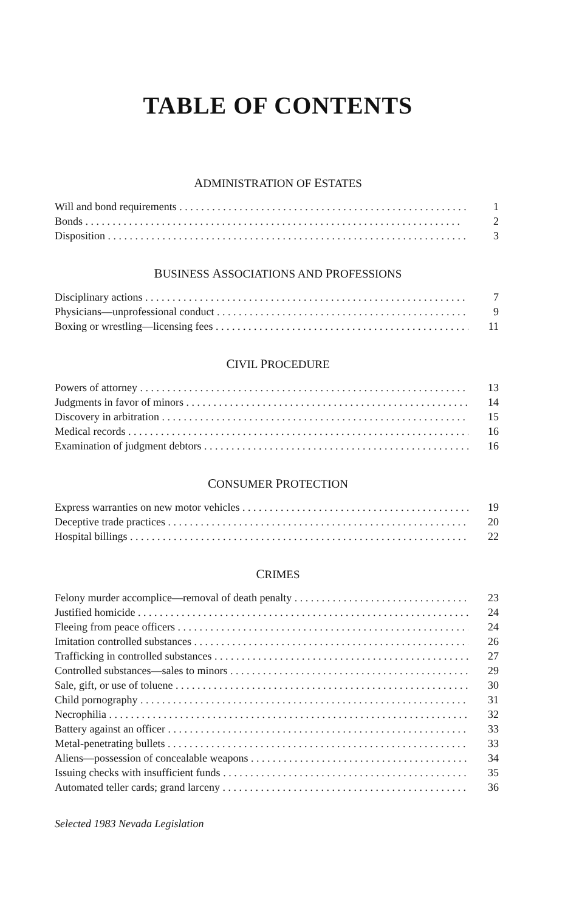TABLE OF CONTENTS
ADMINISTRATION OF ESTATES
Will and bond requirements 1
Bonds 2
Disposition 3
BUSINESS ASSOCIATIONS AND PROFESSIONS
Disciplinary actions 7
Physicians—unprofessional conduct 9
Boxing or wrestling—licensing fees 11
CIVIL PROCEDURE
Powers of attorney 13
Judgments in favor of minors 14
Discovery in arbitration 15
Medical records 16
Examination of judgment debtors 16
CONSUMER PROTECTION
Express warranties on new motor vehicles 19
Deceptive trade practices 20
Hospital billings 22
CRIMES
Felony murder accomplice—removal of death penalty 23
Justified homicide 24
Fleeing from peace officers 24
Imitation controlled substances 26
Trafficking in controlled substances 27
Controlled substances—sales to minors 29
Sale, gift, or use of toluene 30
Child pornography 31
Necrophilia 32
Battery against an officer 33
Metal-penetrating bullets 33
Aliens—possession of concealable weapons 34
Issuing checks with insufficient funds 35
Automated teller cards; grand larceny 36
Selected 1983 Nevada Legislation